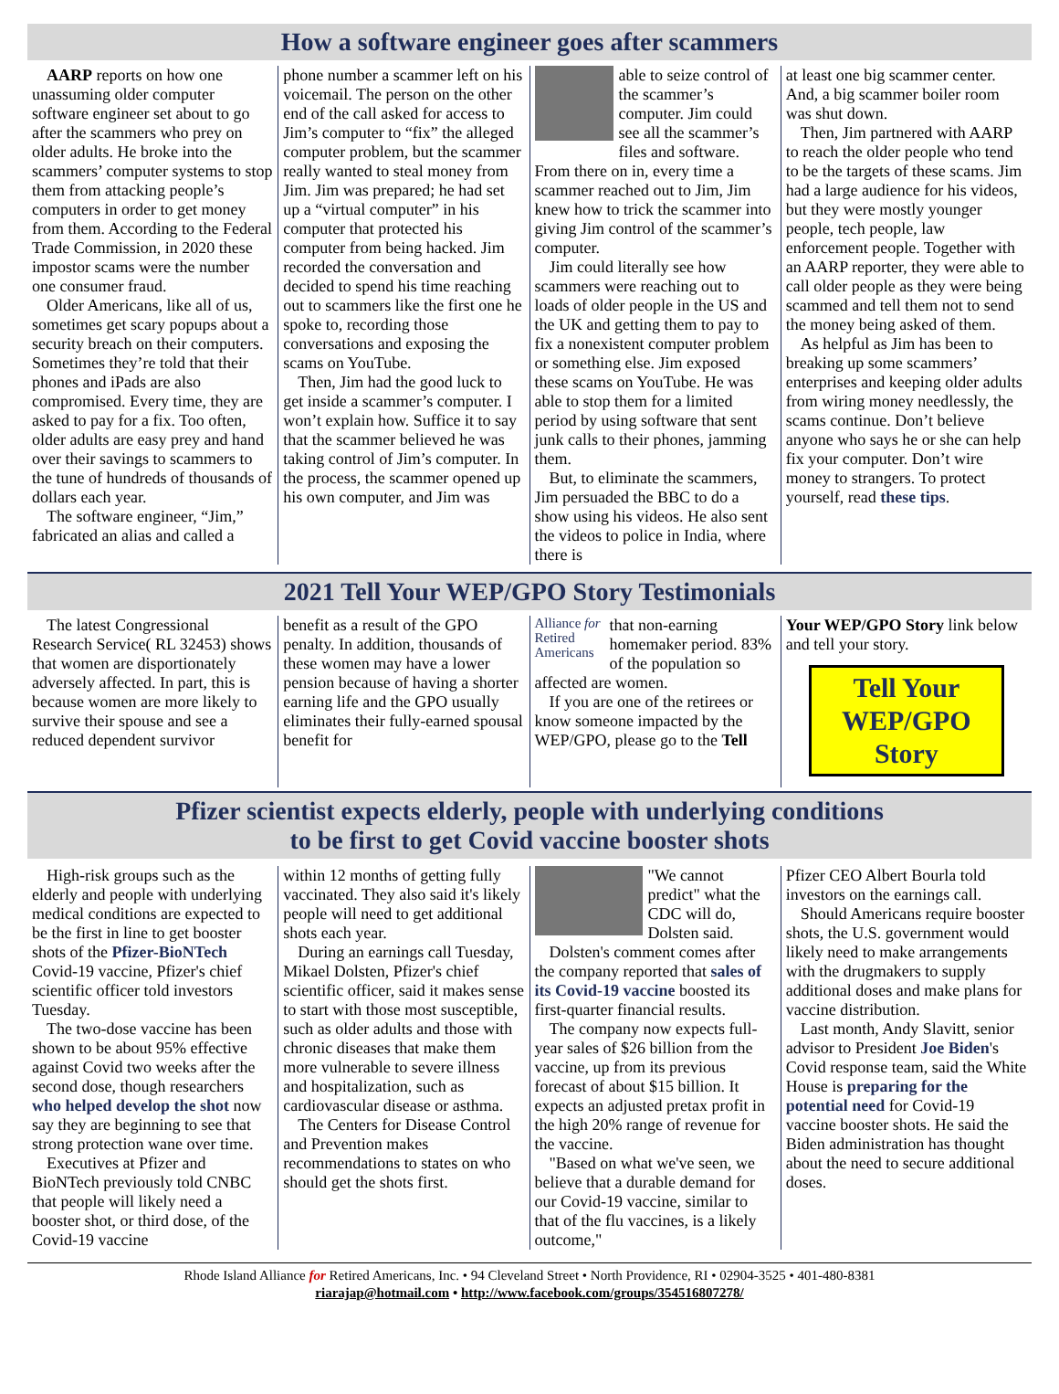How a software engineer goes after scammers
AARP reports on how one unassuming older computer software engineer set about to go after the scammers who prey on older adults. He broke into the scammers’ computer systems to stop them from attacking people’s computers in order to get money from them. According to the Federal Trade Commission, in 2020 these impostor scams were the number one consumer fraud.
Older Americans, like all of us, sometimes get scary popups about a security breach on their computers. Sometimes they’re told that their phones and iPads are also compromised. Every time, they are asked to pay for a fix. Too often, older adults are easy prey and hand over their savings to scammers to the tune of hundreds of thousands of dollars each year.
The software engineer, “Jim,” fabricated an alias and called a
phone number a scammer left on his voicemail. The person on the other end of the call asked for access to Jim’s computer to “fix” the alleged computer problem, but the scammer really wanted to steal money from Jim. Jim was prepared; he had set up a “virtual computer” in his computer that protected his computer from being hacked. Jim recorded the conversation and decided to spend his time reaching out to scammers like the first one he spoke to, recording those conversations and exposing the scams on YouTube.
Then, Jim had the good luck to get inside a scammer’s computer. I won’t explain how. Suffice it to say that the scammer believed he was taking control of Jim’s computer. In the process, the scammer opened up his own computer, and Jim was
able to seize control of the scammer’s computer. Jim could see all the scammer’s files and software. From there on in, every time a scammer reached out to Jim, Jim knew how to trick the scammer into giving Jim control of the scammer’s computer.
Jim could literally see how scammers were reaching out to loads of older people in the US and the UK and getting them to pay to fix a nonexistent computer problem or something else. Jim exposed these scams on YouTube. He was able to stop them for a limited period by using software that sent junk calls to their phones, jamming them.
But, to eliminate the scammers, Jim persuaded the BBC to do a show using his videos. He also sent the videos to police in India, where there is
at least one big scammer center. And, a big scammer boiler room was shut down.
Then, Jim partnered with AARP to reach the older people who tend to be the targets of these scams. Jim had a large audience for his videos, but they were mostly younger people, tech people, law enforcement people. Together with an AARP reporter, they were able to call older people as they were being scammed and tell them not to send the money being asked of them.
As helpful as Jim has been to breaking up some scammers’ enterprises and keeping older adults from wiring money needlessly, the scams continue. Don’t believe anyone who says he or she can help fix your computer. Don’t wire money to strangers. To protect yourself, read these tips.
2021 Tell Your WEP/GPO Story Testimonials
The latest Congressional Research Service( RL 32453) shows that women are disportionately adversely affected. In part, this is because women are more likely to survive their spouse and see a reduced dependent survivor
benefit as a result of the GPO penalty. In addition, thousands of these women may have a lower pension because of having a shorter earning life and the GPO usually eliminates their fully-earned spousal benefit for
Alliance for Retired Americans
that non-earning homemaker period. 83% of the population so affected are women.
If you are one of the retirees or know someone impacted by the WEP/GPO, please go to the Tell
Your WEP/GPO Story link below and tell your story.
Tell Your WEP/GPO Story
Pfizer scientist expects elderly, people with underlying conditions
to be first to get Covid vaccine booster shots
High-risk groups such as the elderly and people with underlying medical conditions are expected to be the first in line to get booster shots of the Pfizer-BioNTech Covid-19 vaccine, Pfizer's chief scientific officer told investors Tuesday.
The two-dose vaccine has been shown to be about 95% effective against Covid two weeks after the second dose, though researchers who helped develop the shot now say they are beginning to see that strong protection wane over time.
Executives at Pfizer and BioNTech previously told CNBC that people will likely need a booster shot, or third dose, of the Covid-19 vaccine
within 12 months of getting fully vaccinated. They also said it's likely people will need to get additional shots each year.
During an earnings call Tuesday, Mikael Dolsten, Pfizer's chief scientific officer, said it makes sense to start with those most susceptible, such as older adults and those with chronic diseases that make them more vulnerable to severe illness and hospitalization, such as cardiovascular disease or asthma.
The Centers for Disease Control and Prevention makes recommendations to states on who should get the shots first.
"We cannot predict" what the CDC will do, Dolsten said.
Dolsten's comment comes after the company reported that sales of its Covid-19 vaccine boosted its first-quarter financial results.
The company now expects full-year sales of $26 billion from the vaccine, up from its previous forecast of about $15 billion. It expects an adjusted pretax profit in the high 20% range of revenue for the vaccine.
"Based on what we've seen, we believe that a durable demand for our Covid-19 vaccine, similar to that of the flu vaccines, is a likely outcome,"
Pfizer CEO Albert Bourla told investors on the earnings call.
Should Americans require booster shots, the U.S. government would likely need to make arrangements with the drugmakers to supply additional doses and make plans for vaccine distribution.
Last month, Andy Slavitt, senior advisor to President Joe Biden's Covid response team, said the White House is preparing for the potential need for Covid-19 vaccine booster shots. He said the Biden administration has thought about the need to secure additional doses.
Rhode Island Alliance for Retired Americans, Inc. • 94 Cleveland Street • North Providence, RI • 02904-3525 • 401-480-8381
riarajap@hotmail.com • http://www.facebook.com/groups/354516807278/